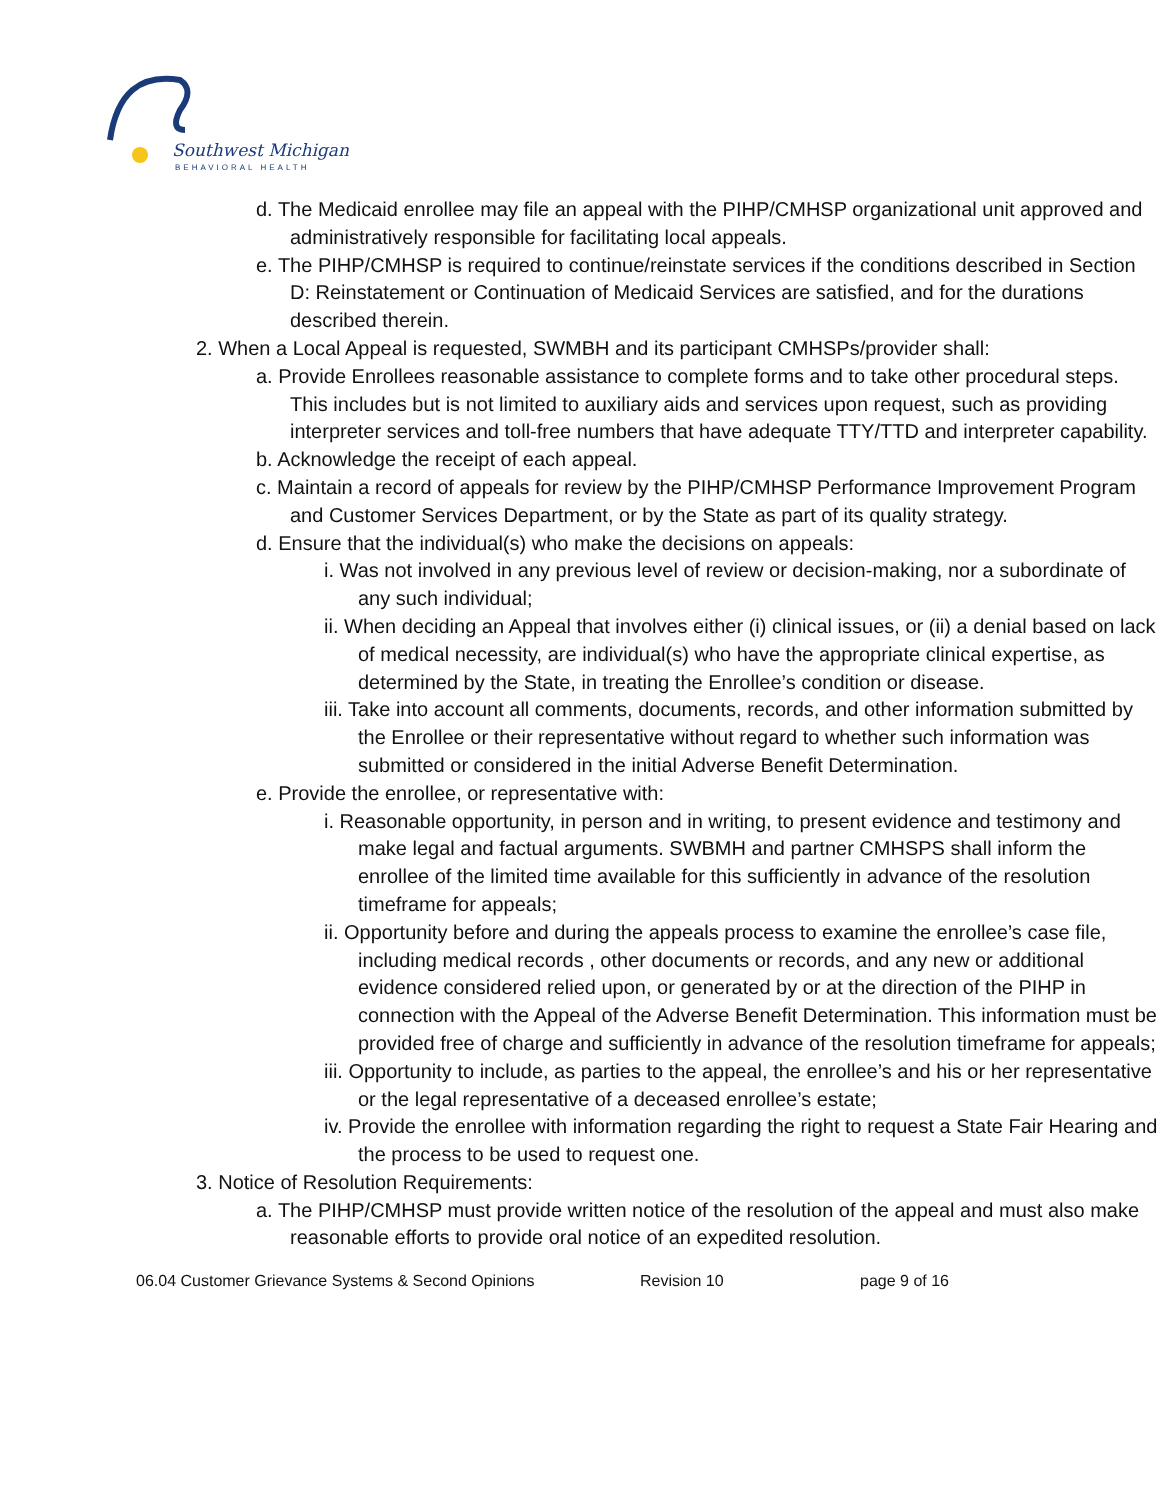Southwest Michigan
BEHAVIORAL HEALTH
d. The Medicaid enrollee may file an appeal with the PIHP/CMHSP organizational unit approved and administratively responsible for facilitating local appeals.
e. The PIHP/CMHSP is required to continue/reinstate services if the conditions described in Section D: Reinstatement or Continuation of Medicaid Services are satisfied, and for the durations described therein.
2. When a Local Appeal is requested, SWMBH and its participant CMHSPs/provider shall:
a. Provide Enrollees reasonable assistance to complete forms and to take other procedural steps. This includes but is not limited to auxiliary aids and services upon request, such as providing interpreter services and toll-free numbers that have adequate TTY/TTD and interpreter capability.
b. Acknowledge the receipt of each appeal.
c. Maintain a record of appeals for review by the PIHP/CMHSP Performance Improvement Program and Customer Services Department, or by the State as part of its quality strategy.
d. Ensure that the individual(s) who make the decisions on appeals:
i. Was not involved in any previous level of review or decision-making, nor a subordinate of any such individual;
ii. When deciding an Appeal that involves either (i) clinical issues, or (ii) a denial based on lack of medical necessity, are individual(s) who have the appropriate clinical expertise, as determined by the State, in treating the Enrollee’s condition or disease.
iii. Take into account all comments, documents, records, and other information submitted by the Enrollee or their representative without regard to whether such information was submitted or considered in the initial Adverse Benefit Determination.
e. Provide the enrollee, or representative with:
i. Reasonable opportunity, in person and in writing, to present evidence and testimony and make legal and factual arguments. SWBMH and partner CMHSPS shall inform the enrollee of the limited time available for this sufficiently in advance of the resolution timeframe for appeals;
ii. Opportunity before and during the appeals process to examine the enrollee’s case file, including medical records , other documents or records, and any new or additional evidence considered relied upon, or generated by or at the direction of the PIHP in connection with the Appeal of the Adverse Benefit Determination. This information must be provided free of charge and sufficiently in advance of the resolution timeframe for appeals;
iii. Opportunity to include, as parties to the appeal, the enrollee’s and his or her representative or the legal representative of a deceased enrollee’s estate;
iv. Provide the enrollee with information regarding the right to request a State Fair Hearing and the process to be used to request one.
3. Notice of Resolution Requirements:
a. The PIHP/CMHSP must provide written notice of the resolution of the appeal and must also make reasonable efforts to provide oral notice of an expedited resolution.
06.04 Customer Grievance Systems & Second Opinions Revision 10 page 9 of 16